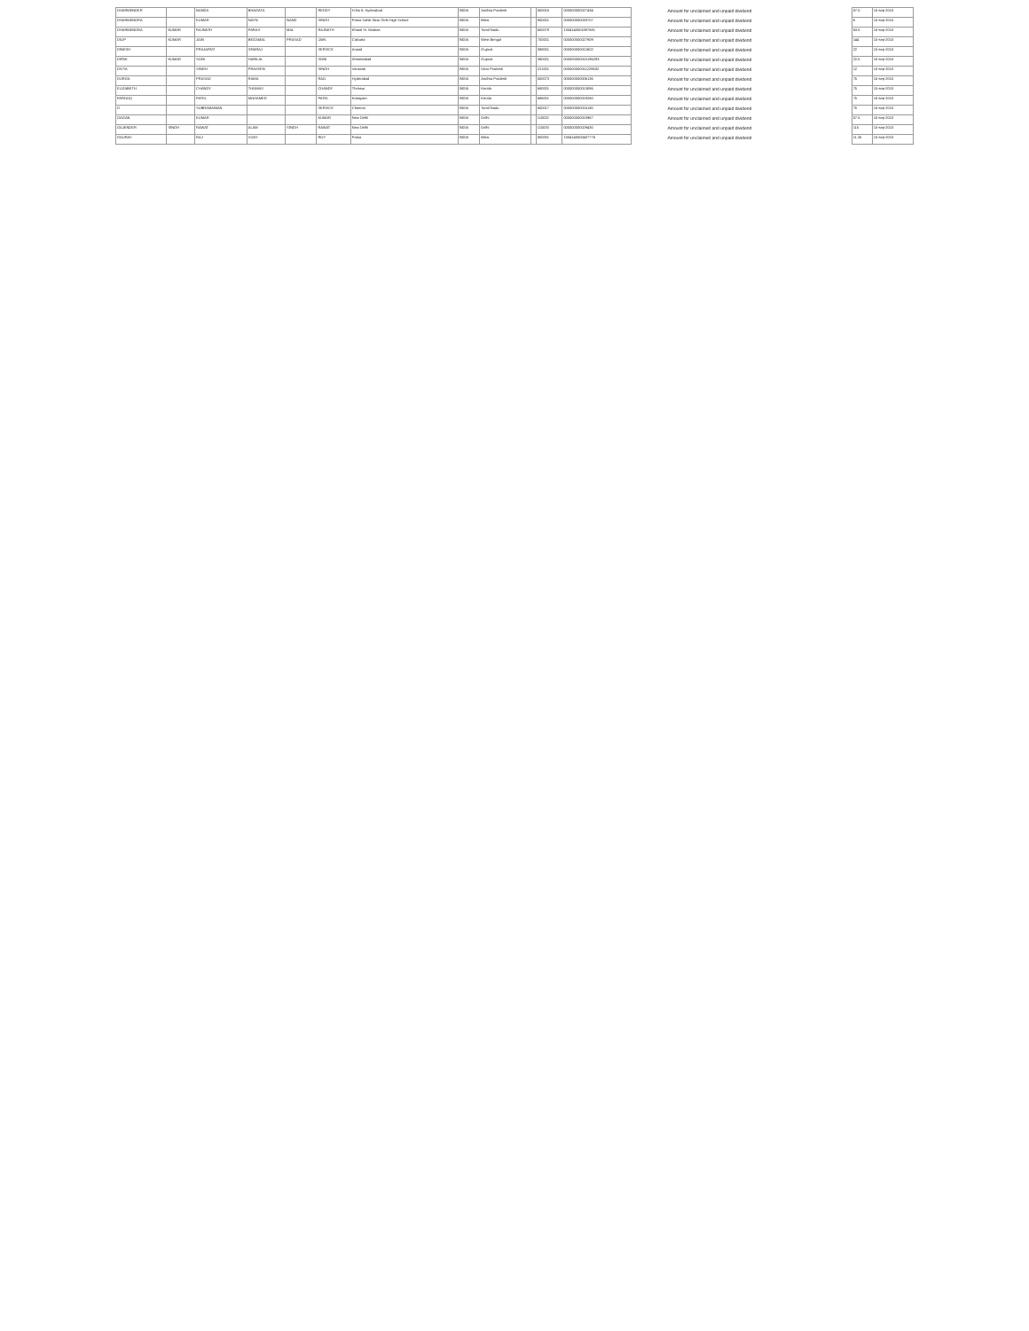| DHARMENDER | | NANDA | BHAGATA | | REDDY | H.No 8, Hyderabad | INDIA | Andhra Pradesh | | 500016 | 000000000027434 | Amount for unclaimed and unpaid dividend | 57.5 | 15-sep-2010 |
| DHARMENDRA | | KUMAR | NAYN | NAND | SINGH | Patna Sahib Near Girls High School | INDIA | Bihar | | 800001 | 000000000033707 | Amount for unclaimed and unpaid dividend | 6 | 15-sep-2010 |
| DHARMENDRA | KUMAR | RAJNATH | PARAS | MAL | RAJNATH | Khatal St. Madras | INDIA | Tamil Nadu | | 600079 | 1304140001887681 | Amount for unclaimed and unpaid dividend | 63.5 | 15-sep-2010 |
| DILIP | KUMAR | JAIN | BEGAMAL | PRASAD | JAIN | Calcutta | INDIA | West Bengal | | 700001 | 000000000027909 | Amount for unclaimed and unpaid dividend | 144 | 15-sep-2010 |
| DINESH | | PRAJAPATI | SEMRAJ | | SERVICE | Anand | INDIA | Gujarat | | 388001 | 000000000012602 | Amount for unclaimed and unpaid dividend | 22 | 15-sep-2010 |
| DIPAK | KUMAR | SONI | HARILAL | | SONI | Ahmedabad | INDIA | Gujarat | | 380001 | 000000000010196293 | Amount for unclaimed and unpaid dividend | 22.5 | 15-sep-2010 |
| DIVYA | | SINGH | PRAVEEN | | SINGH | Varanasi | INDIA | Uttar Pradesh | | 221001 | 000000000011229632 | Amount for unclaimed and unpaid dividend | 12 | 15-sep-2010 |
| DURGA | | PRASAD | RAMA | | RAO | Hyderabad | INDIA | Andhra Pradesh | | 500073 | 000000000006136 | Amount for unclaimed and unpaid dividend | 75 | 15-sep-2010 |
| ELIZABETH | | CHANDY | THOMAS | | CHANDY | Thrissur | INDIA | Kerala | | 680001 | 000000000013086 | Amount for unclaimed and unpaid dividend | 75 | 15-sep-2010 |
| FAROOQ | | PATEL | MOHAMED | | PATEL | Kottayam | INDIA | Kerala | | 686001 | 000000000019260 | Amount for unclaimed and unpaid dividend | 75 | 15-sep-2010 |
| G | | SUBRAMANIAN | | | SERVICE | Chennai | INDIA | Tamil Nadu | | 600017 | 000000000016180 | Amount for unclaimed and unpaid dividend | 75 | 15-sep-2010 |
| GAGAN | | KUMAR | | | KUMAR | New Delhi | INDIA | Delhi | | 110032 | 000000000010967 | Amount for unclaimed and unpaid dividend | 57.5 | 15-sep-2010 |
| GAJENDER | SINGH | RAWAT | ALAM | SINGH | RAWAT | New Delhi | INDIA | Delhi | | 110033 | 000000000029430 | Amount for unclaimed and unpaid dividend | 115 | 15-sep-2010 |
| GAURAV | | RAJ | VIJAY | | ROY | Patna | INDIA | Bihar | | 800001 | 1304140000407776 | Amount for unclaimed and unpaid dividend | 11.25 | 15-sep-2010 |